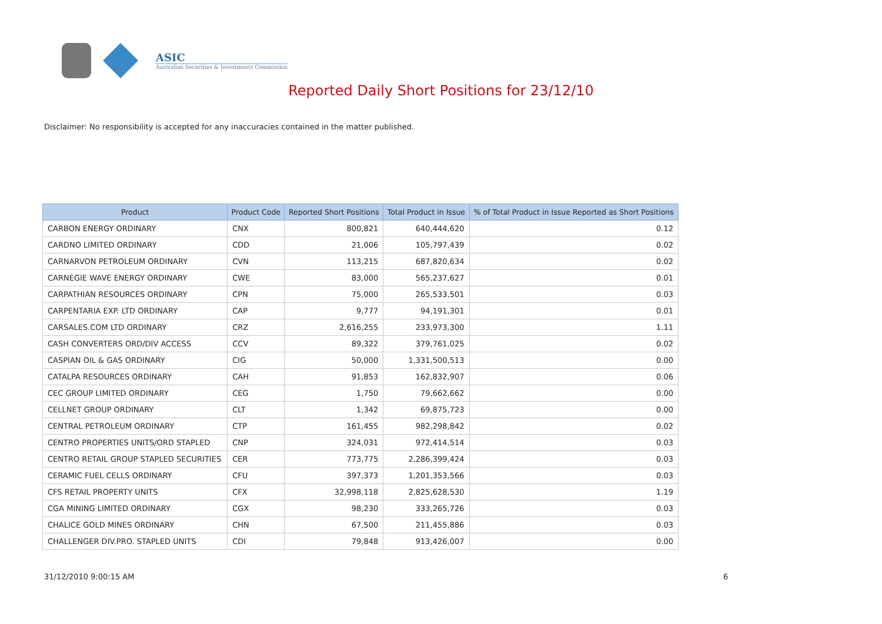ASIC
Australian Securities & Investments Commission
Reported Daily Short Positions for 23/12/10
Disclaimer: No responsibility is accepted for any inaccuracies contained in the matter published.
| Product | Product Code | Reported Short Positions | Total Product in Issue | % of Total Product in Issue Reported as Short Positions |
| --- | --- | --- | --- | --- |
| CARBON ENERGY ORDINARY | CNX | 800,821 | 640,444,620 | 0.12 |
| CARDNO LIMITED ORDINARY | CDD | 21,006 | 105,797,439 | 0.02 |
| CARNARVON PETROLEUM ORDINARY | CVN | 113,215 | 687,820,634 | 0.02 |
| CARNEGIE WAVE ENERGY ORDINARY | CWE | 83,000 | 565,237,627 | 0.01 |
| CARPATHIAN RESOURCES ORDINARY | CPN | 75,000 | 265,533,501 | 0.03 |
| CARPENTARIA EXP. LTD ORDINARY | CAP | 9,777 | 94,191,301 | 0.01 |
| CARSALES.COM LTD ORDINARY | CRZ | 2,616,255 | 233,973,300 | 1.11 |
| CASH CONVERTERS ORD/DIV ACCESS | CCV | 89,322 | 379,761,025 | 0.02 |
| CASPIAN OIL & GAS ORDINARY | CIG | 50,000 | 1,331,500,513 | 0.00 |
| CATALPA RESOURCES ORDINARY | CAH | 91,853 | 162,832,907 | 0.06 |
| CEC GROUP LIMITED ORDINARY | CEG | 1,750 | 79,662,662 | 0.00 |
| CELLNET GROUP ORDINARY | CLT | 1,342 | 69,875,723 | 0.00 |
| CENTRAL PETROLEUM ORDINARY | CTP | 161,455 | 982,298,842 | 0.02 |
| CENTRO PROPERTIES UNITS/ORD STAPLED | CNP | 324,031 | 972,414,514 | 0.03 |
| CENTRO RETAIL GROUP STAPLED SECURITIES | CER | 773,775 | 2,286,399,424 | 0.03 |
| CERAMIC FUEL CELLS ORDINARY | CFU | 397,373 | 1,201,353,566 | 0.03 |
| CFS RETAIL PROPERTY UNITS | CFX | 32,998,118 | 2,825,628,530 | 1.19 |
| CGA MINING LIMITED ORDINARY | CGX | 98,230 | 333,265,726 | 0.03 |
| CHALICE GOLD MINES ORDINARY | CHN | 67,500 | 211,455,886 | 0.03 |
| CHALLENGER DIV.PRO. STAPLED UNITS | CDI | 79,848 | 913,426,007 | 0.00 |
31/12/2010 9:00:15 AM 6